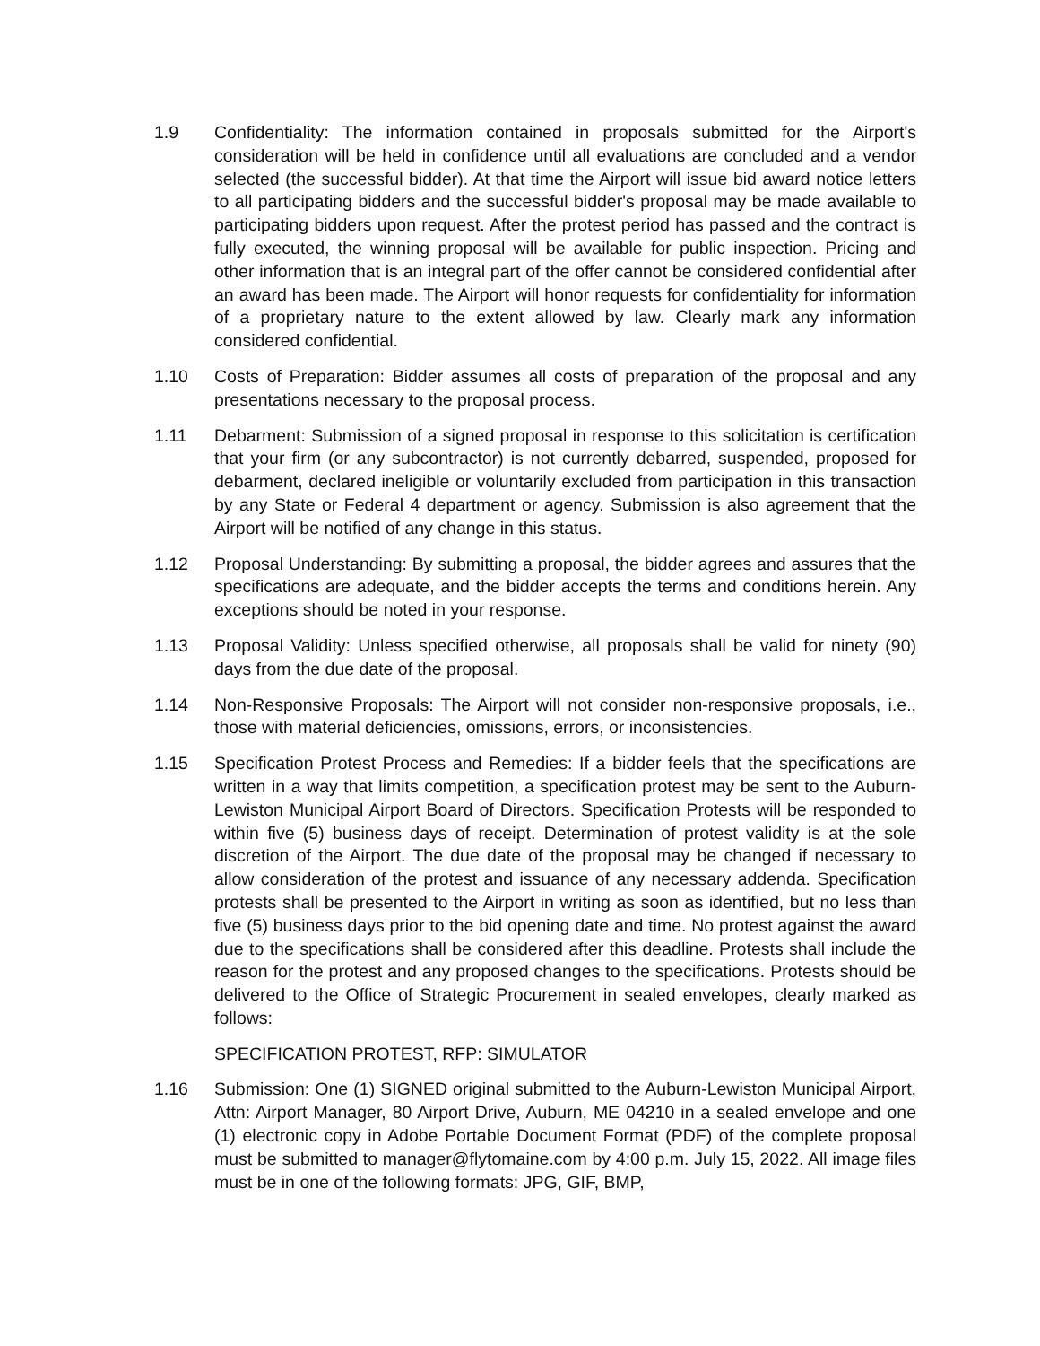1.9 Confidentiality: The information contained in proposals submitted for the Airport's consideration will be held in confidence until all evaluations are concluded and a vendor selected (the successful bidder). At that time the Airport will issue bid award notice letters to all participating bidders and the successful bidder's proposal may be made available to participating bidders upon request. After the protest period has passed and the contract is fully executed, the winning proposal will be available for public inspection. Pricing and other information that is an integral part of the offer cannot be considered confidential after an award has been made. The Airport will honor requests for confidentiality for information of a proprietary nature to the extent allowed by law. Clearly mark any information considered confidential.
1.10 Costs of Preparation: Bidder assumes all costs of preparation of the proposal and any presentations necessary to the proposal process.
1.11 Debarment: Submission of a signed proposal in response to this solicitation is certification that your firm (or any subcontractor) is not currently debarred, suspended, proposed for debarment, declared ineligible or voluntarily excluded from participation in this transaction by any State or Federal 4 department or agency. Submission is also agreement that the Airport will be notified of any change in this status.
1.12 Proposal Understanding: By submitting a proposal, the bidder agrees and assures that the specifications are adequate, and the bidder accepts the terms and conditions herein. Any exceptions should be noted in your response.
1.13 Proposal Validity: Unless specified otherwise, all proposals shall be valid for ninety (90) days from the due date of the proposal.
1.14 Non-Responsive Proposals: The Airport will not consider non-responsive proposals, i.e., those with material deficiencies, omissions, errors, or inconsistencies.
1.15 Specification Protest Process and Remedies: If a bidder feels that the specifications are written in a way that limits competition, a specification protest may be sent to the Auburn-Lewiston Municipal Airport Board of Directors. Specification Protests will be responded to within five (5) business days of receipt. Determination of protest validity is at the sole discretion of the Airport. The due date of the proposal may be changed if necessary to allow consideration of the protest and issuance of any necessary addenda. Specification protests shall be presented to the Airport in writing as soon as identified, but no less than five (5) business days prior to the bid opening date and time. No protest against the award due to the specifications shall be considered after this deadline. Protests shall include the reason for the protest and any proposed changes to the specifications. Protests should be delivered to the Office of Strategic Procurement in sealed envelopes, clearly marked as follows:
SPECIFICATION PROTEST, RFP: SIMULATOR
1.16 Submission: One (1) SIGNED original submitted to the Auburn-Lewiston Municipal Airport, Attn: Airport Manager, 80 Airport Drive, Auburn, ME 04210 in a sealed envelope and one (1) electronic copy in Adobe Portable Document Format (PDF) of the complete proposal must be submitted to manager@flytomaine.com by 4:00 p.m. July 15, 2022. All image files must be in one of the following formats: JPG, GIF, BMP,